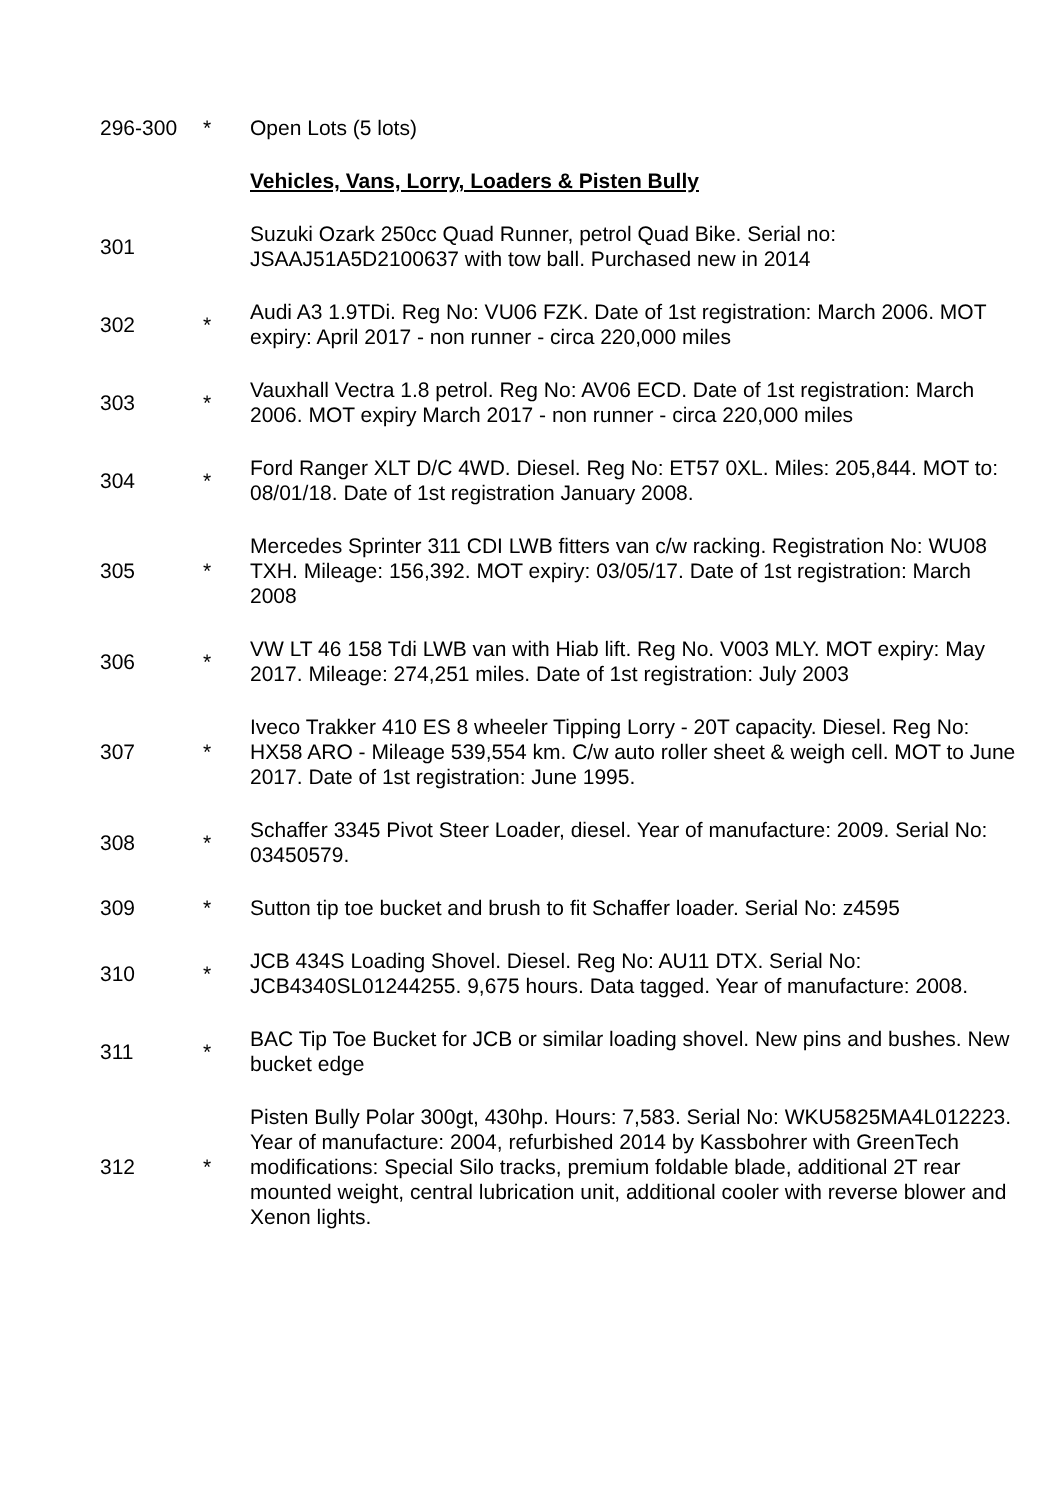| 296-300 | * | Open Lots (5 lots) |
| | | Vehicles, Vans, Lorry, Loaders & Pisten Bully |
| 301 | | Suzuki Ozark 250cc Quad Runner, petrol Quad Bike. Serial no: JSAAJ51A5D2100637 with tow ball. Purchased new in 2014 |
| 302 | * | Audi A3 1.9TDi. Reg No: VU06 FZK. Date of 1st registration: March 2006. MOT expiry: April 2017 - non runner - circa 220,000 miles |
| 303 | * | Vauxhall Vectra 1.8 petrol. Reg No: AV06 ECD. Date of 1st registration: March 2006. MOT expiry March 2017 - non runner - circa 220,000 miles |
| 304 | * | Ford Ranger XLT D/C 4WD. Diesel. Reg No: ET57 0XL. Miles: 205,844. MOT to: 08/01/18. Date of 1st registration January 2008. |
| 305 | * | Mercedes Sprinter 311 CDI LWB fitters van c/w racking. Registration No: WU08 TXH. Mileage: 156,392. MOT expiry: 03/05/17. Date of 1st registration: March 2008 |
| 306 | * | VW LT 46 158 Tdi LWB van with Hiab lift. Reg No. V003 MLY. MOT expiry: May 2017. Mileage: 274,251 miles. Date of 1st registration: July 2003 |
| 307 | * | Iveco Trakker 410 ES 8 wheeler Tipping Lorry - 20T capacity. Diesel. Reg No: HX58 ARO - Mileage 539,554 km. C/w auto roller sheet & weigh cell. MOT to June 2017. Date of 1st registration: June 1995. |
| 308 | * | Schaffer 3345 Pivot Steer Loader, diesel. Year of manufacture: 2009. Serial No: 03450579. |
| 309 | * | Sutton tip toe bucket and brush to fit Schaffer loader. Serial No: z4595 |
| 310 | * | JCB 434S Loading Shovel. Diesel. Reg No: AU11 DTX. Serial No: JCB4340SL01244255. 9,675 hours. Data tagged. Year of manufacture: 2008. |
| 311 | * | BAC Tip Toe Bucket for JCB or similar loading shovel. New pins and bushes. New bucket edge |
| 312 | * | Pisten Bully Polar 300gt, 430hp. Hours: 7,583. Serial No: WKU5825MA4L012223. Year of manufacture: 2004, refurbished 2014 by Kassbohrer with GreenTech modifications: Special Silo tracks, premium foldable blade, additional 2T rear mounted weight, central lubrication unit, additional cooler with reverse blower and Xenon lights. |